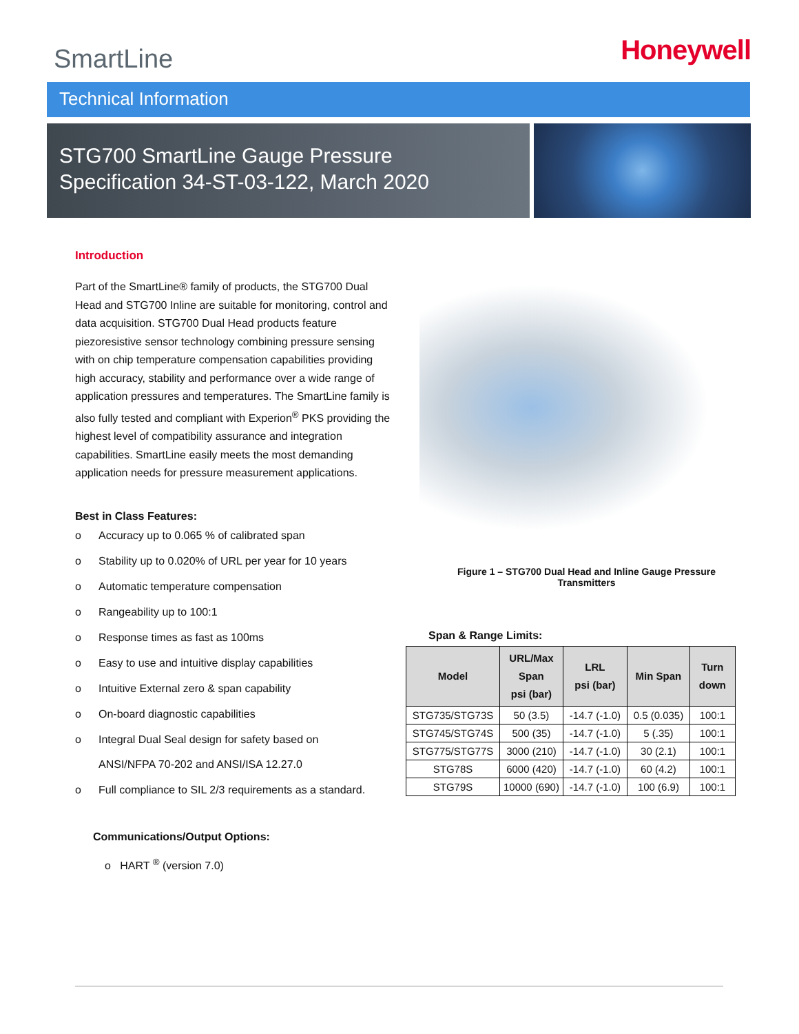SmartLine
Honeywell
Technical Information
STG700 SmartLine Gauge Pressure
Specification 34-ST-03-122, March 2020
Introduction
Part of the SmartLine® family of products, the STG700 Dual Head and STG700 Inline are suitable for monitoring, control and data acquisition. STG700 Dual Head products feature piezoresistive sensor technology combining pressure sensing with on chip temperature compensation capabilities providing high accuracy, stability and performance over a wide range of application pressures and temperatures. The SmartLine family is also fully tested and compliant with Experion<sup>®</sup> PKS providing the highest level of compatibility assurance and integration capabilities. SmartLine easily meets the most demanding application needs for pressure measurement applications.
Best in Class Features:
o Accuracy up to 0.065 % of calibrated span
o Stability up to 0.020% of URL per year for 10 years
o Automatic temperature compensation
o Rangeability up to 100:1
o Response times as fast as 100ms
o Easy to use and intuitive display capabilities
o Intuitive External zero & span capability
o On-board diagnostic capabilities
o Integral Dual Seal design for safety based on
ANSI/NFPA 70-202 and ANSI/ISA 12.27.0
o Full compliance to SIL 2/3 requirements as a standard.
Communications/Output Options:
o HART <sup>®</sup> (version 7.0)
Figure 1 – STG700 Dual Head and Inline Gauge Pressure
Transmitters
Span & Range Limits:
| Model | URL/Max Span psi (bar) | LRL psi (bar) | Min Span | Turn down |
| --- | --- | --- | --- | --- |
| STG735/STG73S | 50 (3.5) | -14.7 (-1.0) | 0.5 (0.035) | 100:1 |
| STG745/STG74S | 500 (35) | -14.7 (-1.0) | 5 (.35) | 100:1 |
| STG775/STG77S | 3000 (210) | -14.7 (-1.0) | 30 (2.1) | 100:1 |
| STG78S | 6000 (420) | -14.7 (-1.0) | 60 (4.2) | 100:1 |
| STG79S | 10000 (690) | -14.7 (-1.0) | 100 (6.9) | 100:1 |